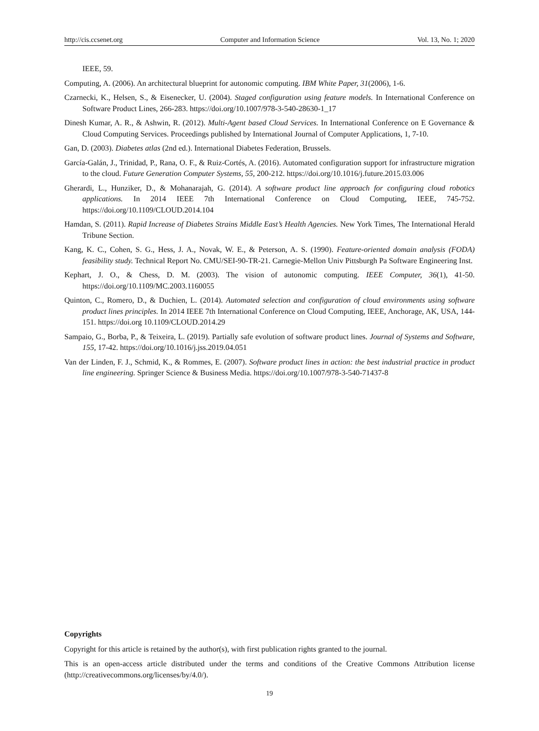http://cis.ccsenet.org Computer and Information Science Vol. 13, No. 1; 2020
IEEE, 59.
Computing, A. (2006). An architectural blueprint for autonomic computing. IBM White Paper, 31(2006), 1-6.
Czarnecki, K., Helsen, S., & Eisenecker, U. (2004). Staged configuration using feature models. In International Conference on Software Product Lines, 266-283. https://doi.org/10.1007/978-3-540-28630-1_17
Dinesh Kumar, A. R., & Ashwin, R. (2012). Multi-Agent based Cloud Services. In International Conference on E Governance & Cloud Computing Services. Proceedings published by International Journal of Computer Applications, 1, 7-10.
Gan, D. (2003). Diabetes atlas (2nd ed.). International Diabetes Federation, Brussels.
García-Galán, J., Trinidad, P., Rana, O. F., & Ruiz-Cortés, A. (2016). Automated configuration support for infrastructure migration to the cloud. Future Generation Computer Systems, 55, 200-212. https://doi.org/10.1016/j.future.2015.03.006
Gherardi, L., Hunziker, D., & Mohanarajah, G. (2014). A software product line approach for configuring cloud robotics applications. In 2014 IEEE 7th International Conference on Cloud Computing, IEEE, 745-752. https://doi.org/10.1109/CLOUD.2014.104
Hamdan, S. (2011). Rapid Increase of Diabetes Strains Middle East’s Health Agencies. New York Times, The International Herald Tribune Section.
Kang, K. C., Cohen, S. G., Hess, J. A., Novak, W. E., & Peterson, A. S. (1990). Feature-oriented domain analysis (FODA) feasibility study. Technical Report No. CMU/SEI-90-TR-21. Carnegie-Mellon Univ Pittsburgh Pa Software Engineering Inst.
Kephart, J. O., & Chess, D. M. (2003). The vision of autonomic computing. IEEE Computer, 36(1), 41-50. https://doi.org/10.1109/MC.2003.1160055
Quinton, C., Romero, D., & Duchien, L. (2014). Automated selection and configuration of cloud environments using software product lines principles. In 2014 IEEE 7th International Conference on Cloud Computing, IEEE, Anchorage, AK, USA, 144-151. https://doi.org 10.1109/CLOUD.2014.29
Sampaio, G., Borba, P., & Teixeira, L. (2019). Partially safe evolution of software product lines. Journal of Systems and Software, 155, 17-42. https://doi.org/10.1016/j.jss.2019.04.051
Van der Linden, F. J., Schmid, K., & Rommes, E. (2007). Software product lines in action: the best industrial practice in product line engineering. Springer Science & Business Media. https://doi.org/10.1007/978-3-540-71437-8
Copyrights
Copyright for this article is retained by the author(s), with first publication rights granted to the journal.
This is an open-access article distributed under the terms and conditions of the Creative Commons Attribution license (http://creativecommons.org/licenses/by/4.0/).
19